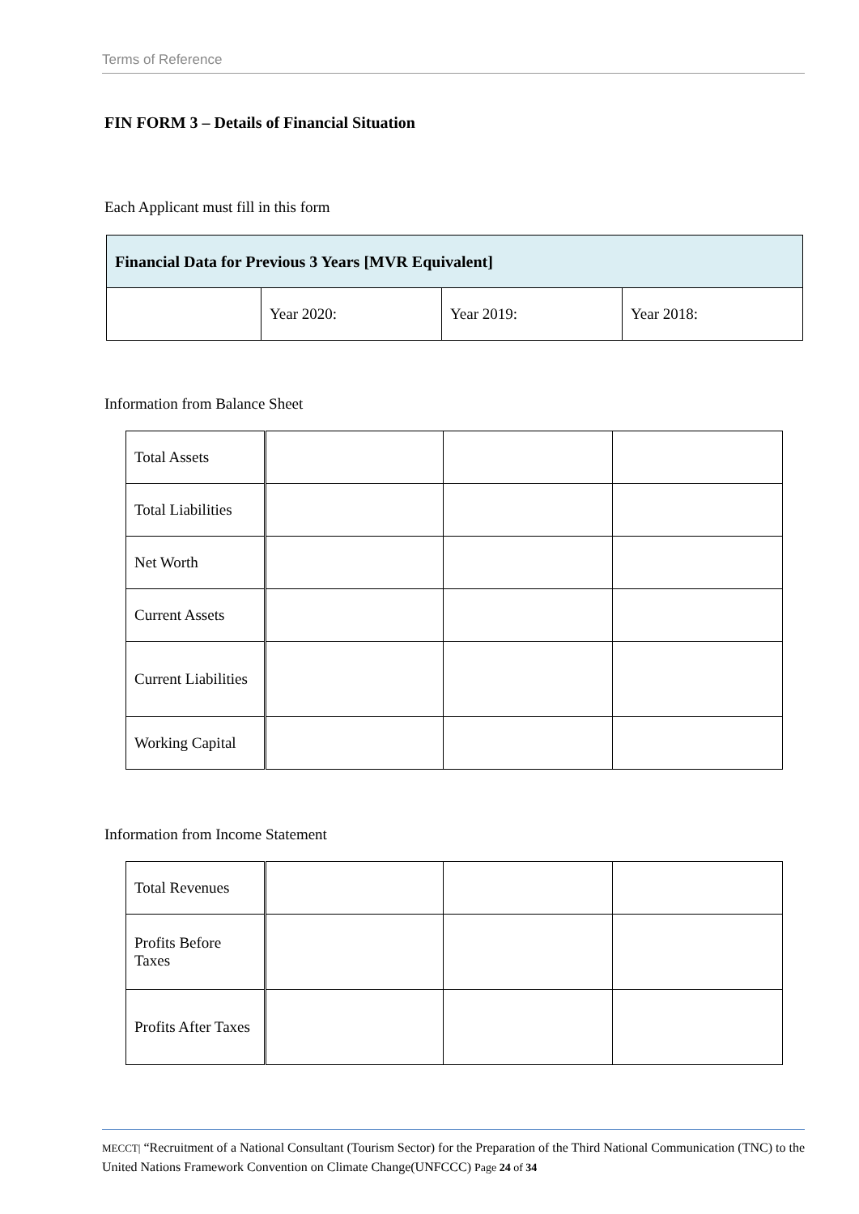Terms of Reference
FIN FORM 3 – Details of Financial Situation
Each Applicant must fill in this form
| Financial Data for Previous 3 Years [MVR Equivalent] | | | |
| | Year 2020: | Year 2019: | Year 2018: |
Information from Balance Sheet
| Total Assets | | | |
| Total Liabilities | | | |
| Net Worth | | | |
| Current Assets | | | |
| Current Liabilities | | | |
| Working Capital | | | |
Information from Income Statement
| Total Revenues | | | |
| Profits Before Taxes | | | |
| Profits After Taxes | | | |
MECCT| “Recruitment of a National Consultant (Tourism Sector) for the Preparation of the Third National Communication (TNC) to the United Nations Framework Convention on Climate Change(UNFCCC) Page 24 of 34